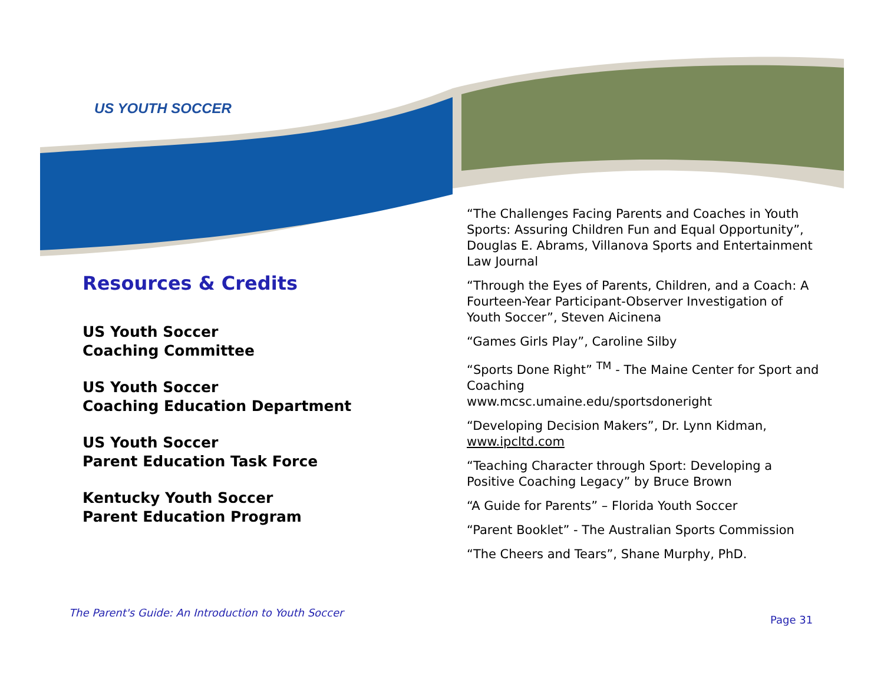US YOUTH SOCCER
Resources & Credits
US Youth Soccer
Coaching Committee
US Youth Soccer
Coaching Education Department
US Youth Soccer
Parent Education Task Force
Kentucky Youth Soccer
Parent Education Program
“The Challenges Facing Parents and Coaches in Youth Sports: Assuring Children Fun and Equal Opportunity”, Douglas E. Abrams, Villanova Sports and Entertainment Law Journal
“Through the Eyes of Parents, Children, and a Coach: A Fourteen-Year Participant-Observer Investigation of Youth Soccer”, Steven Aicinena
“Games Girls Play”, Caroline Silby
“Sports Done Right” <sup>TM</sup> - The Maine Center for Sport and Coaching
www.mcsc.umaine.edu/sportsdoneright
“Developing Decision Makers”, Dr. Lynn Kidman, www.ipcltd.com
“Teaching Character through Sport: Developing a Positive Coaching Legacy” by Bruce Brown
“A Guide for Parents” – Florida Youth Soccer
“Parent Booklet” - The Australian Sports Commission
“The Cheers and Tears”, Shane Murphy, PhD.
The Parent's Guide: An Introduction to Youth Soccer
Page 31